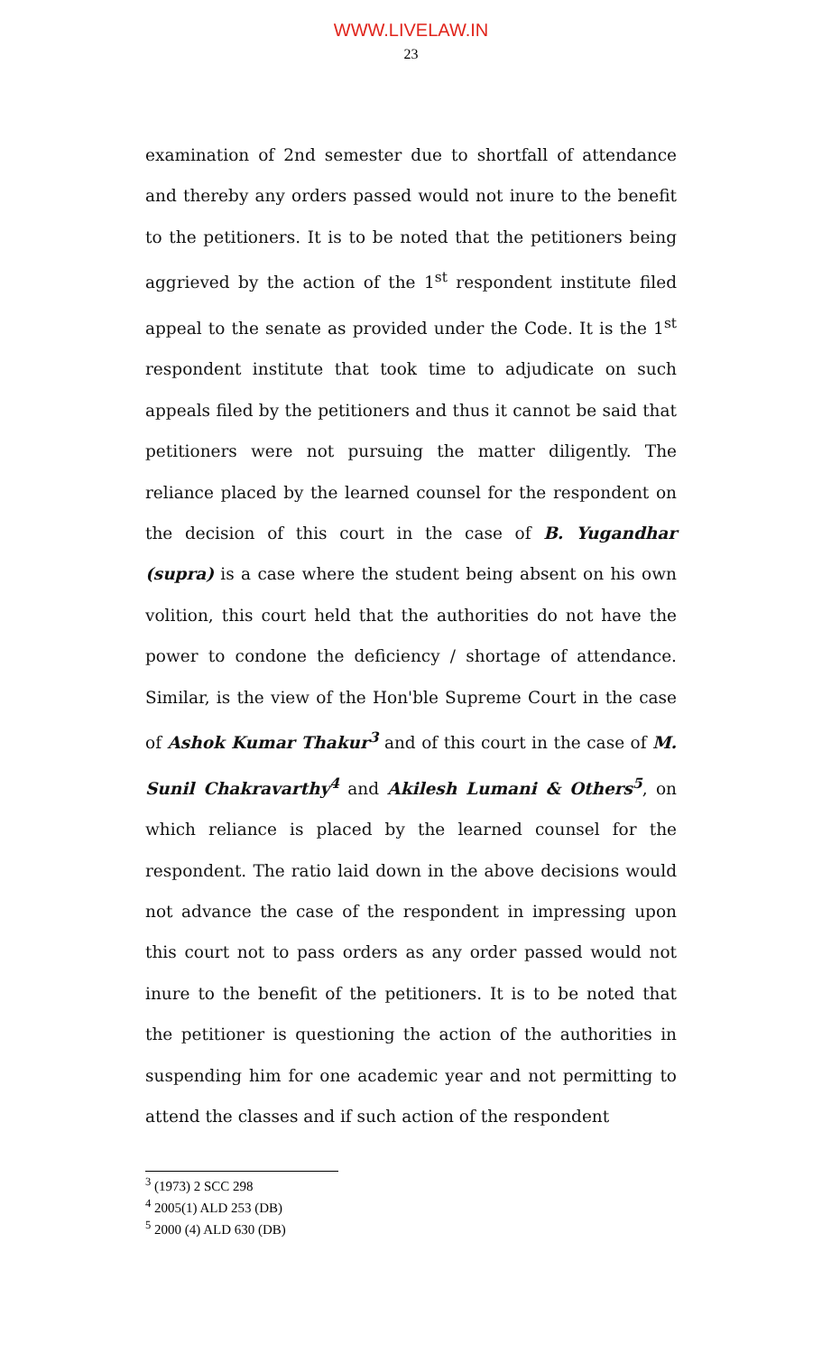WWW.LIVELAW.IN
23
examination of 2nd semester due to shortfall of attendance and thereby any orders passed would not inure to the benefit to the petitioners. It is to be noted that the petitioners being aggrieved by the action of the 1<sup>st</sup> respondent institute filed appeal to the senate as provided under the Code. It is the 1<sup>st</sup> respondent institute that took time to adjudicate on such appeals filed by the petitioners and thus it cannot be said that petitioners were not pursuing the matter diligently. The reliance placed by the learned counsel for the respondent on the decision of this court in the case of B. Yugandhar (supra) is a case where the student being absent on his own volition, this court held that the authorities do not have the power to condone the deficiency / shortage of attendance. Similar, is the view of the Hon'ble Supreme Court in the case of Ashok Kumar Thakur<sup>3</sup> and of this court in the case of M. Sunil Chakravarthy<sup>4</sup> and Akilesh Lumani & Others<sup>5</sup>, on which reliance is placed by the learned counsel for the respondent. The ratio laid down in the above decisions would not advance the case of the respondent in impressing upon this court not to pass orders as any order passed would not inure to the benefit of the petitioners. It is to be noted that the petitioner is questioning the action of the authorities in suspending him for one academic year and not permitting to attend the classes and if such action of the respondent
<sup>3</sup> (1973) 2 SCC 298
<sup>4</sup> 2005(1) ALD 253 (DB)
<sup>5</sup> 2000 (4) ALD 630 (DB)